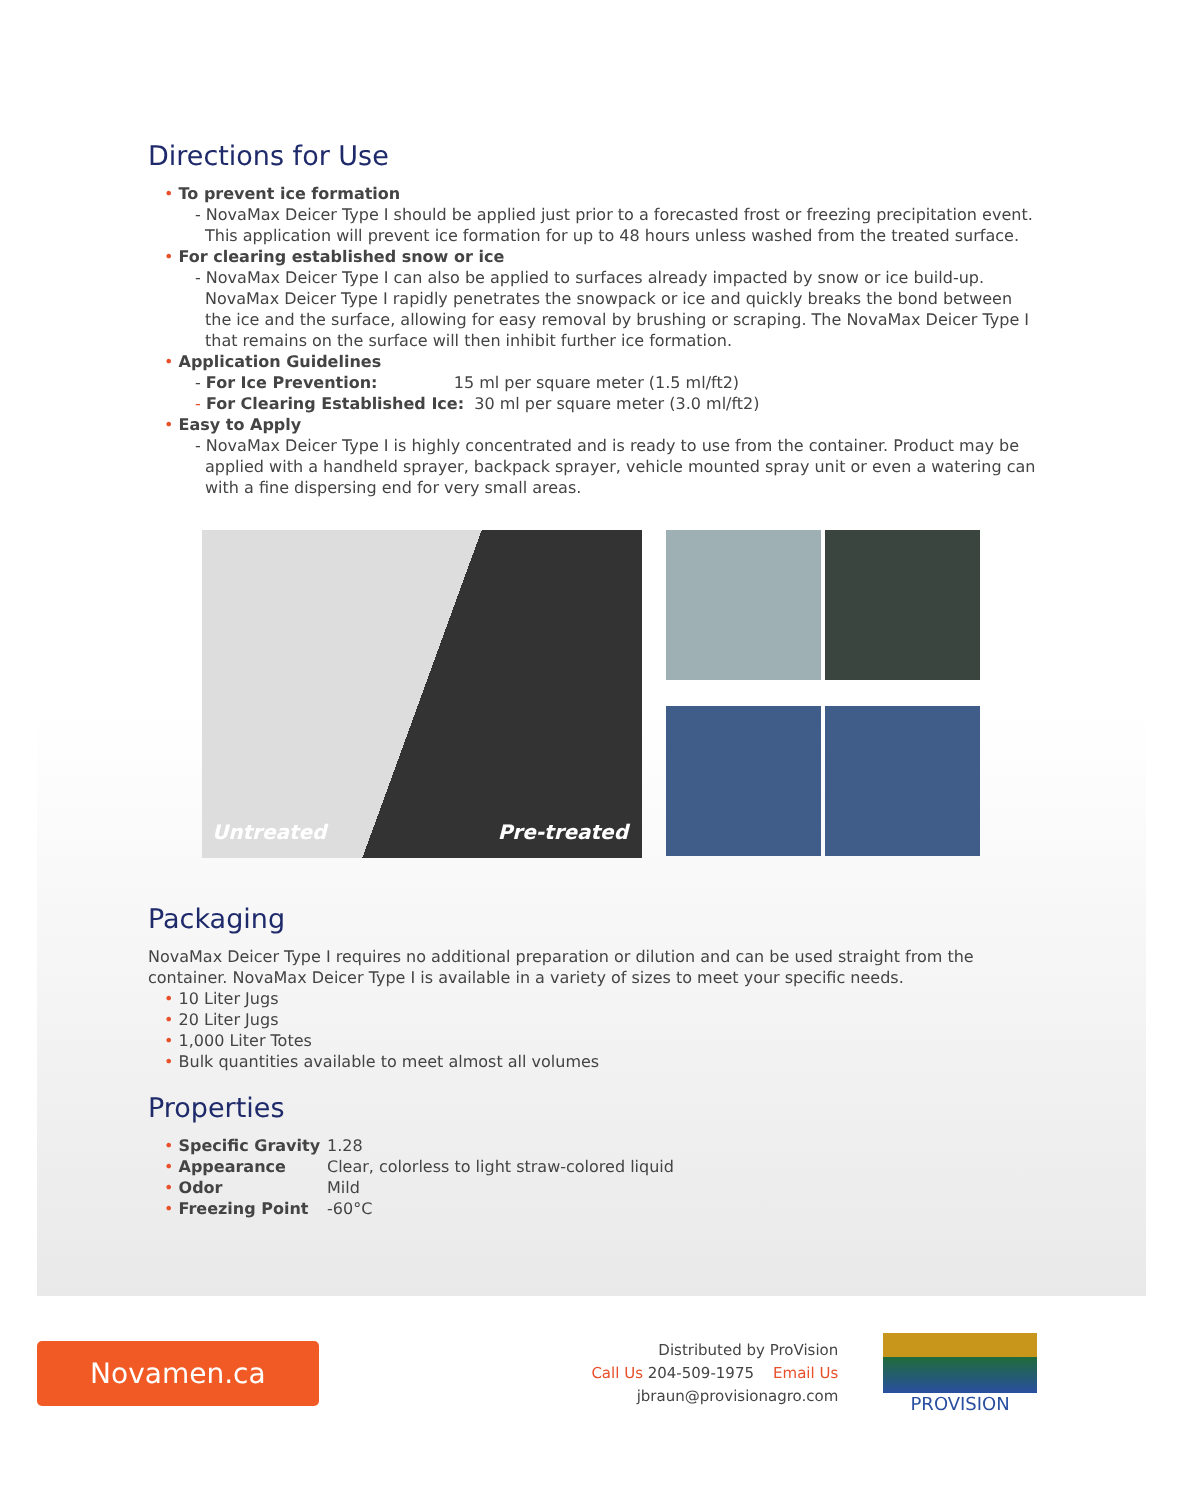Directions for Use
• To prevent ice formation
- NovaMax Deicer Type I should be applied just prior to a forecasted frost or freezing precipitation event. This application will prevent ice formation for up to 48 hours unless washed from the treated surface.
• For clearing established snow or ice
- NovaMax Deicer Type I can also be applied to surfaces already impacted by snow or ice build-up. NovaMax Deicer Type I rapidly penetrates the snowpack or ice and quickly breaks the bond between the ice and the surface, allowing for easy removal by brushing or scraping. The NovaMax Deicer Type I that remains on the surface will then inhibit further ice formation.
• Application Guidelines
- For Ice Prevention: 15 ml per square meter (1.5 ml/ft2)
- For Clearing Established Ice: 30 ml per square meter (3.0 ml/ft2)
• Easy to Apply
- NovaMax Deicer Type I is highly concentrated and is ready to use from the container. Product may be applied with a handheld sprayer, backpack sprayer, vehicle mounted spray unit or even a watering can with a fine dispersing end for very small areas.
Untreated Pre-treated
Packaging
NovaMax Deicer Type I requires no additional preparation or dilution and can be used straight from the container. NovaMax Deicer Type I is available in a variety of sizes to meet your specific needs.
• 10 Liter Jugs
• 20 Liter Jugs
• 1,000 Liter Totes
• Bulk quantities available to meet almost all volumes
Properties
• Specific Gravity
1.28
• Appearance
Clear, colorless to light straw-colored liquid
• Odor
Mild
• Freezing Point
-60°C
Novamen.ca
Distributed by ProVision
Call Us 204-509-1975 Email Us jbraun@provisionagro.com
PROVISION